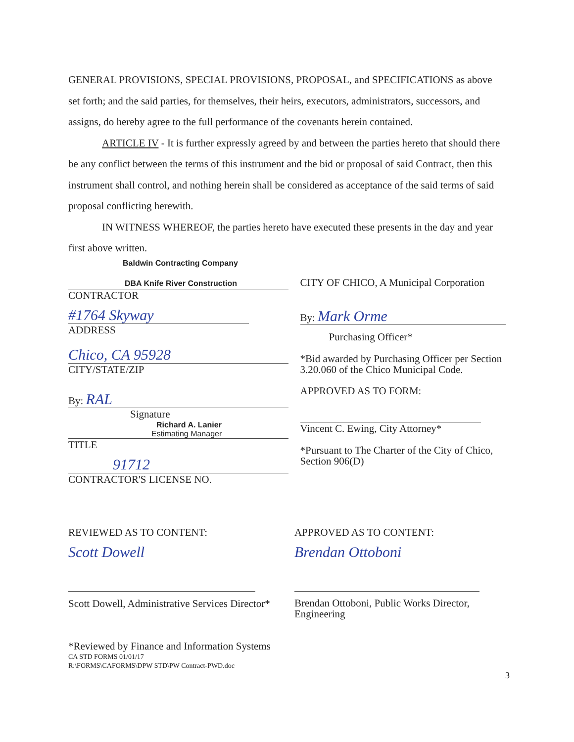GENERAL PROVISIONS, SPECIAL PROVISIONS, PROPOSAL, and SPECIFICATIONS as above set forth; and the said parties, for themselves, their heirs, executors, administrators, successors, and assigns, do hereby agree to the full performance of the covenants herein contained.
ARTICLE IV - It is further expressly agreed by and between the parties hereto that should there be any conflict between the terms of this instrument and the bid or proposal of said Contract, then this instrument shall control, and nothing herein shall be considered as acceptance of the said terms of said proposal conflicting herewith.
IN WITNESS WHEREOF, the parties hereto have executed these presents in the day and year first above written.
Baldwin Contracting Company
DBA Knife River Construction
CONTRACTOR
#1764 Skyway
ADDRESS
Chico, CA 95928
CITY/STATE/ZIP
By: RAL
Signature
Richard A. Lanier
Estimating Manager
TITLE
91712
CONTRACTOR'S LICENSE NO.
CITY OF CHICO, A Municipal Corporation
By: Mark Orme
Purchasing Officer*
*Bid awarded by Purchasing Officer per Section 3.20.060 of the Chico Municipal Code.
APPROVED AS TO FORM:
Vincent C. Ewing, City Attorney*
*Pursuant to The Charter of the City of Chico, Section 906(D)
REVIEWED AS TO CONTENT:
Scott Dowell
Scott Dowell, Administrative Services Director*
APPROVED AS TO CONTENT:
Brendan Ottoboni
Brendan Ottoboni, Public Works Director, Engineering
*Reviewed by Finance and Information Systems
CA STD FORMS 01/01/17
R:\FORMS\CAFORMS\DPW STD\PW Contract-PWD.doc
3